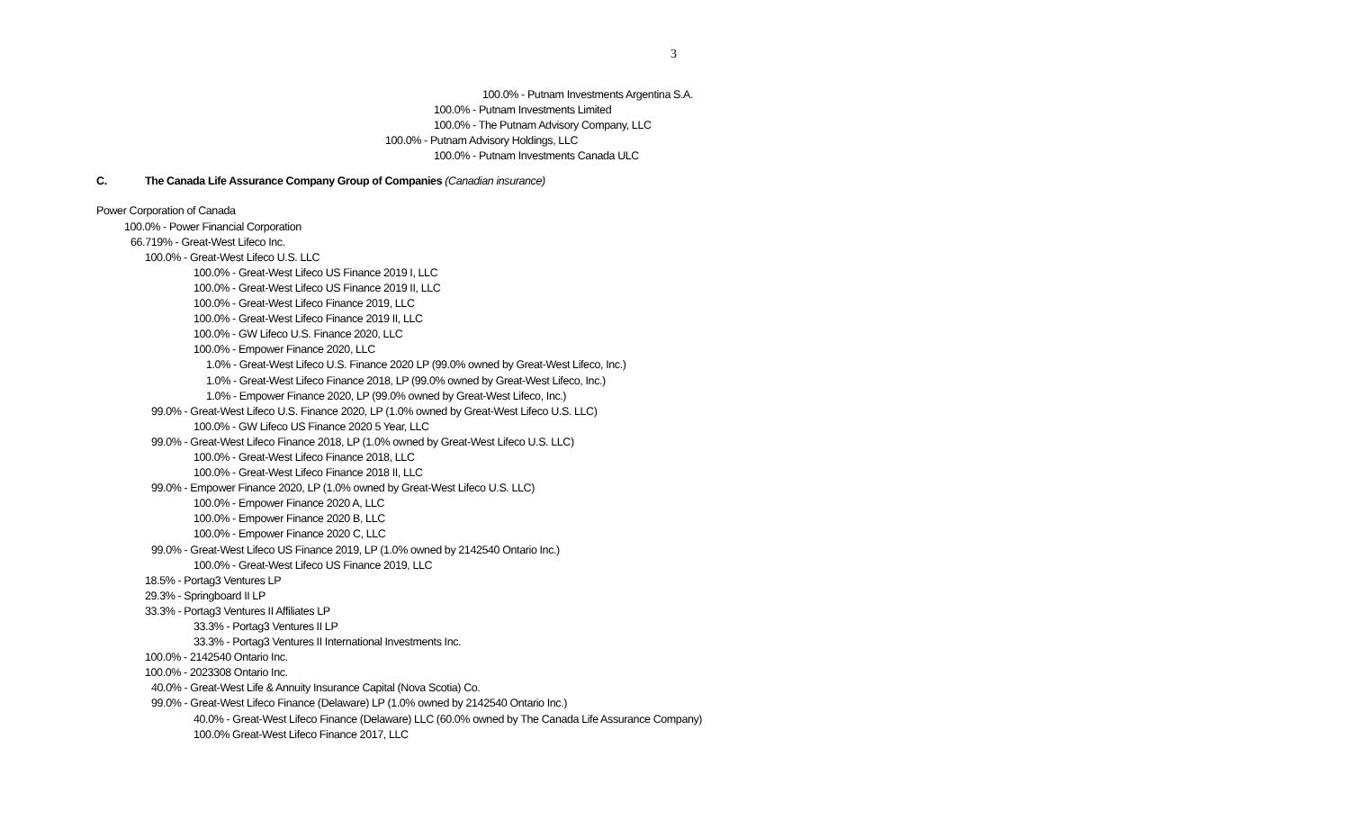3
100.0% - Putnam Investments Argentina S.A.
100.0% - Putnam Investments Limited
100.0% - The Putnam Advisory Company, LLC
100.0% - Putnam Advisory Holdings, LLC
100.0% - Putnam Investments Canada ULC
C. The Canada Life Assurance Company Group of Companies (Canadian insurance)
Power Corporation of Canada
100.0% - Power Financial Corporation
66.719% - Great-West Lifeco Inc.
100.0% - Great-West Lifeco U.S. LLC
100.0% - Great-West Lifeco US Finance 2019 I, LLC
100.0% - Great-West Lifeco US Finance 2019 II, LLC
100.0% - Great-West Lifeco Finance 2019, LLC
100.0% - Great-West Lifeco Finance 2019 II, LLC
100.0% - GW Lifeco U.S. Finance 2020, LLC
100.0% - Empower Finance 2020, LLC
1.0% - Great-West Lifeco U.S. Finance 2020 LP (99.0% owned by Great-West Lifeco, Inc.)
1.0% - Great-West Lifeco Finance 2018, LP (99.0% owned by Great-West Lifeco, Inc.)
1.0% - Empower Finance 2020, LP (99.0% owned by Great-West Lifeco, Inc.)
99.0% - Great-West Lifeco U.S. Finance 2020, LP (1.0% owned by Great-West Lifeco U.S. LLC)
100.0% - GW Lifeco US Finance 2020 5 Year, LLC
99.0% - Great-West Lifeco Finance 2018, LP (1.0% owned by Great-West Lifeco U.S. LLC)
100.0% - Great-West Lifeco Finance 2018, LLC
100.0% - Great-West Lifeco Finance 2018 II, LLC
99.0% - Empower Finance 2020, LP (1.0% owned by Great-West Lifeco U.S. LLC)
100.0% - Empower Finance 2020 A, LLC
100.0% - Empower Finance 2020 B, LLC
100.0% - Empower Finance 2020 C, LLC
99.0% - Great-West Lifeco US Finance 2019, LP (1.0% owned by 2142540 Ontario Inc.)
100.0% - Great-West Lifeco US Finance 2019, LLC
18.5% - Portag3 Ventures LP
29.3% - Springboard II LP
33.3% - Portag3 Ventures II Affiliates LP
33.3% - Portag3 Ventures II LP
33.3% - Portag3 Ventures II International Investments Inc.
100.0% - 2142540 Ontario Inc.
100.0% - 2023308 Ontario Inc.
40.0% - Great-West Life & Annuity Insurance Capital (Nova Scotia) Co.
99.0% - Great-West Lifeco Finance (Delaware) LP (1.0% owned by 2142540 Ontario Inc.)
40.0% - Great-West Lifeco Finance (Delaware) LLC (60.0% owned by The Canada Life Assurance Company)
100.0% Great-West Lifeco Finance 2017, LLC